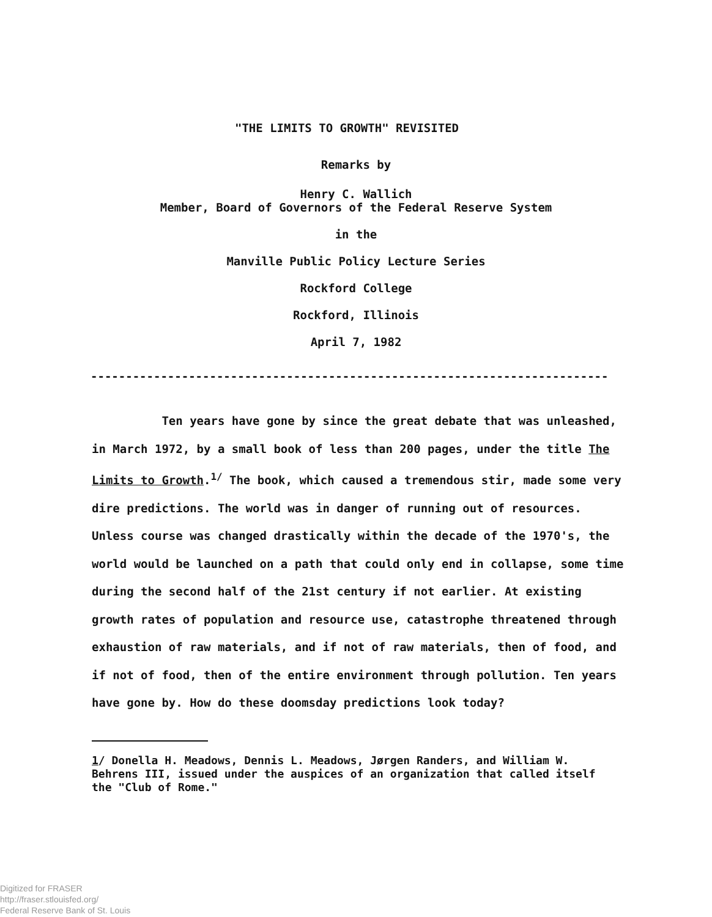"THE LIMITS TO GROWTH" REVISITED
Remarks by
Henry C. Wallich
Member, Board of Governors of the Federal Reserve System
in the
Manville Public Policy Lecture Series
Rockford College
Rockford, Illinois
April 7, 1982
----------------------------------------------------------------------------
Ten years have gone by since the great debate that was unleashed, in March 1972, by a small book of less than 200 pages, under the title The Limits to Growth.<sup>1/</sup> The book, which caused a tremendous stir, made some very dire predictions. The world was in danger of running out of resources. Unless course was changed drastically within the decade of the 1970's, the world would be launched on a path that could only end in collapse, some time during the second half of the 21st century if not earlier. At existing growth rates of population and resource use, catastrophe threatened through exhaustion of raw materials, and if not of raw materials, then of food, and if not of food, then of the entire environment through pollution. Ten years have gone by. How do these doomsday predictions look today?
1/ Donella H. Meadows, Dennis L. Meadows, Jørgen Randers, and William W. Behrens III, issued under the auspices of an organization that called itself the "Club of Rome."
Digitized for FRASER
http://fraser.stlouisfed.org/
Federal Reserve Bank of St. Louis